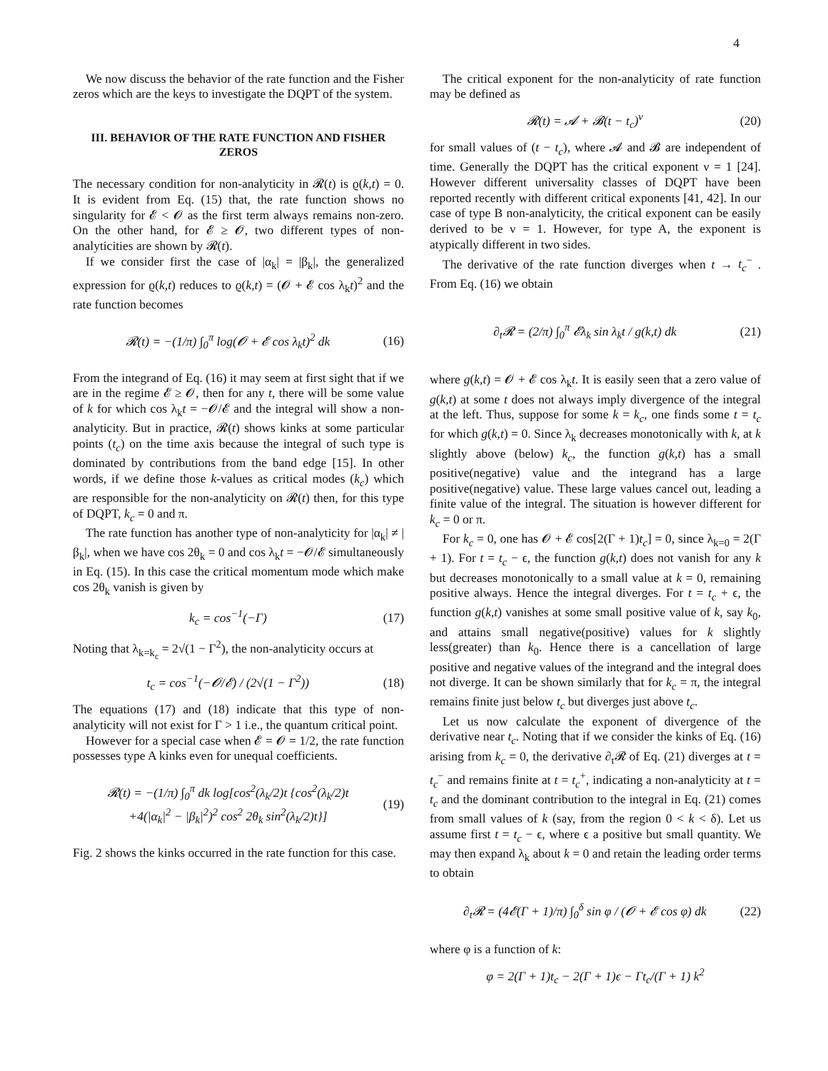4
We now discuss the behavior of the rate function and the Fisher zeros which are the keys to investigate the DQPT of the system.
III. BEHAVIOR OF THE RATE FUNCTION AND FISHER ZEROS
The necessary condition for non-analyticity in 𝓡(t) is ϱ(k,t) = 0. It is evident from Eq. (15) that, the rate function shows no singularity for 𝓔 < 𝓞 as the first term always remains non-zero. On the other hand, for 𝓔 ≥ 𝓞, two different types of non-analyticities are shown by 𝓡(t).
If we consider first the case of |α<sub>k</sub>| = |β<sub>k</sub>|, the generalized expression for ϱ(k,t) reduces to ϱ(k,t) = (𝓞 + 𝓔 cos λ<sub>k</sub>t)<sup>2</sup> and the rate function becomes
𝓡(t) = −(1/π) ∫<sub>0</sub><sup>π</sup> log(𝓞 + 𝓔 cos λ<sub>k</sub>t)<sup>2</sup> dk (16)
From the integrand of Eq. (16) it may seem at first sight that if we are in the regime 𝓔 ≥ 𝓞, then for any t, there will be some value of k for which cos λ<sub>k</sub>t = −𝓞/𝓔 and the integral will show a non-analyticity. But in practice, 𝓡(t) shows kinks at some particular points (t<sub>c</sub>) on the time axis because the integral of such type is dominated by contributions from the band edge [15]. In other words, if we define those k-values as critical modes (k<sub>c</sub>) which are responsible for the non-analyticity on 𝓡(t) then, for this type of DQPT, k<sub>c</sub> = 0 and π.
The rate function has another type of non-analyticity for |α<sub>k</sub>| ≠ |β<sub>k</sub>|, when we have cos 2θ<sub>k</sub> = 0 and cos λ<sub>k</sub>t = −𝓞/𝓔 simultaneously in Eq. (15). In this case the critical momentum mode which make cos 2θ<sub>k</sub> vanish is given by
k<sub>c</sub> = cos<sup>−1</sup>(−Γ) (17)
Noting that λ<sub>k=k<sub>c</sub></sub> = 2√(1 − Γ<sup>2</sup>), the non-analyticity occurs at
t<sub>c</sub> = cos<sup>−1</sup>(−𝓞/𝓔) / (2√(1 − Γ<sup>2</sup>)) (18)
The equations (17) and (18) indicate that this type of non-analyticity will not exist for Γ > 1 i.e., the quantum critical point.
However for a special case when 𝓔 = 𝓞 = 1/2, the rate function possesses type A kinks even for unequal coefficients.
𝓡(t) = −(1/π) ∫<sub>0</sub><sup>π</sup> dk log[cos<sup>2</sup>(λ<sub>k</sub>/2)t {cos<sup>2</sup>(λ<sub>k</sub>/2)t
+4(|α<sub>k</sub>|<sup>2</sup> − |β<sub>k</sub>|<sup>2</sup>)<sup>2</sup> cos<sup>2</sup> 2θ<sub>k</sub> sin<sup>2</sup>(λ<sub>k</sub>/2)t}] (19)
Fig. 2 shows the kinks occurred in the rate function for this case.
The critical exponent for the non-analyticity of rate function may be defined as
𝓡(t) = 𝓐 + 𝓑(t − t<sub>c</sub>)<sup>ν</sup> (20)
for small values of (t − t<sub>c</sub>), where 𝓐 and 𝓑 are independent of time. Generally the DQPT has the critical exponent ν = 1 [24]. However different universality classes of DQPT have been reported recently with different critical exponents [41, 42]. In our case of type B non-analyticity, the critical exponent can be easily derived to be ν = 1. However, for type A, the exponent is atypically different in two sides.
The derivative of the rate function diverges when t → t<sub>c</sub><sup>−</sup> . From Eq. (16) we obtain
∂<sub>t</sub>𝓡 = (2/π) ∫<sub>0</sub><sup>π</sup> 𝓔λ<sub>k</sub> sin λ<sub>k</sub>t / g(k,t) dk (21)
where g(k,t) = 𝓞 + 𝓔 cos λ<sub>k</sub>t. It is easily seen that a zero value of g(k,t) at some t does not always imply divergence of the integral at the left. Thus, suppose for some k = k<sub>c</sub>, one finds some t = t<sub>c</sub> for which g(k,t) = 0. Since λ<sub>k</sub> decreases monotonically with k, at k slightly above (below) k<sub>c</sub>, the function g(k,t) has a small positive(negative) value and the integrand has a large positive(negative) value. These large values cancel out, leading a finite value of the integral. The situation is however different for k<sub>c</sub> = 0 or π.
For k<sub>c</sub> = 0, one has 𝓞 + 𝓔 cos[2(Γ + 1)t<sub>c</sub>] = 0, since λ<sub>k=0</sub> = 2(Γ + 1). For t = t<sub>c</sub> − ϵ, the function g(k,t) does not vanish for any k but decreases monotonically to a small value at k = 0, remaining positive always. Hence the integral diverges. For t = t<sub>c</sub> + ϵ, the function g(k,t) vanishes at some small positive value of k, say k<sub>0</sub>, and attains small negative(positive) values for k slightly less(greater) than k<sub>0</sub>. Hence there is a cancellation of large positive and negative values of the integrand and the integral does not diverge. It can be shown similarly that for k<sub>c</sub> = π, the integral remains finite just below t<sub>c</sub> but diverges just above t<sub>c</sub>.
Let us now calculate the exponent of divergence of the derivative near t<sub>c</sub>. Noting that if we consider the kinks of Eq. (16) arising from k<sub>c</sub> = 0, the derivative ∂<sub>t</sub>𝓡 of Eq. (21) diverges at t = t<sub>c</sub><sup>−</sup> and remains finite at t = t<sub>c</sub><sup>+</sup>, indicating a non-analyticity at t = t<sub>c</sub> and the dominant contribution to the integral in Eq. (21) comes from small values of k (say, from the region 0 < k < δ). Let us assume first t = t<sub>c</sub> − ϵ, where ϵ a positive but small quantity. We may then expand λ<sub>k</sub> about k = 0 and retain the leading order terms to obtain
∂<sub>t</sub>𝓡 = (4𝓔(Γ + 1)/π) ∫<sub>0</sub><sup>δ</sup> sin φ / (𝓞 + 𝓔 cos φ) dk (22)
where φ is a function of k:
φ = 2(Γ + 1)t<sub>c</sub> − 2(Γ + 1)ϵ − Γt<sub>c</sub>/(Γ + 1) k<sup>2</sup>